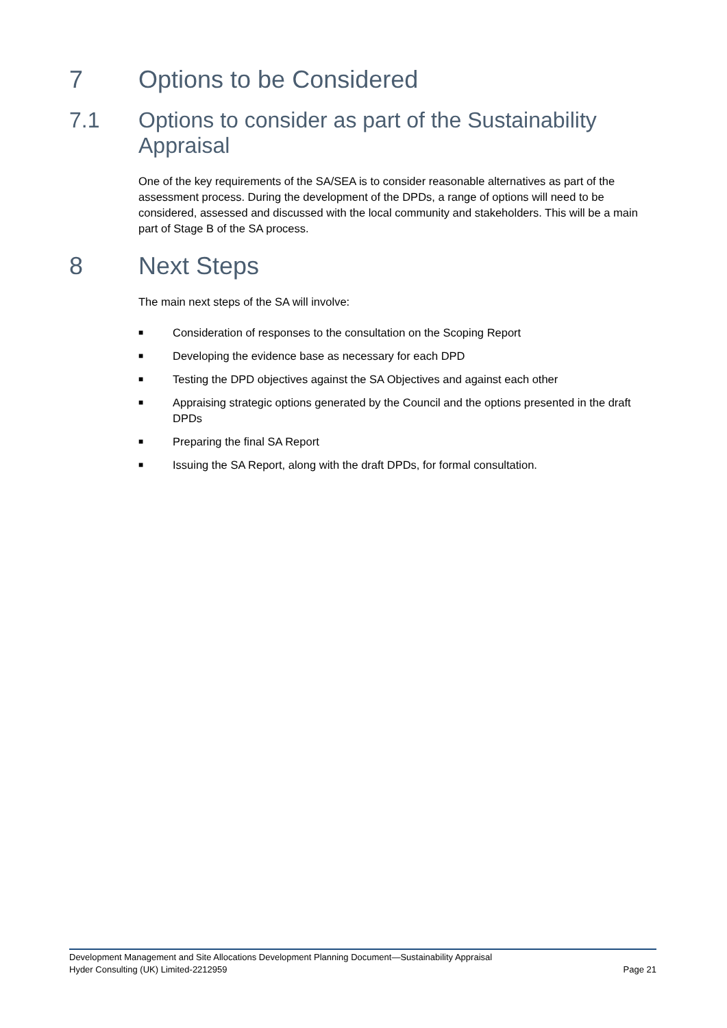7 Options to be Considered
7.1 Options to consider as part of the Sustainability Appraisal
One of the key requirements of the SA/SEA is to consider reasonable alternatives as part of the assessment process. During the development of the DPDs, a range of options will need to be considered, assessed and discussed with the local community and stakeholders. This will be a main part of Stage B of the SA process.
8 Next Steps
The main next steps of the SA will involve:
■ Consideration of responses to the consultation on the Scoping Report
■ Developing the evidence base as necessary for each DPD
■ Testing the DPD objectives against the SA Objectives and against each other
■ Appraising strategic options generated by the Council and the options presented in the draft DPDs
■ Preparing the final SA Report
■ Issuing the SA Report, along with the draft DPDs, for formal consultation.
Development Management and Site Allocations Development Planning Document—Sustainability Appraisal
Hyder Consulting (UK) Limited-2212959 Page 21